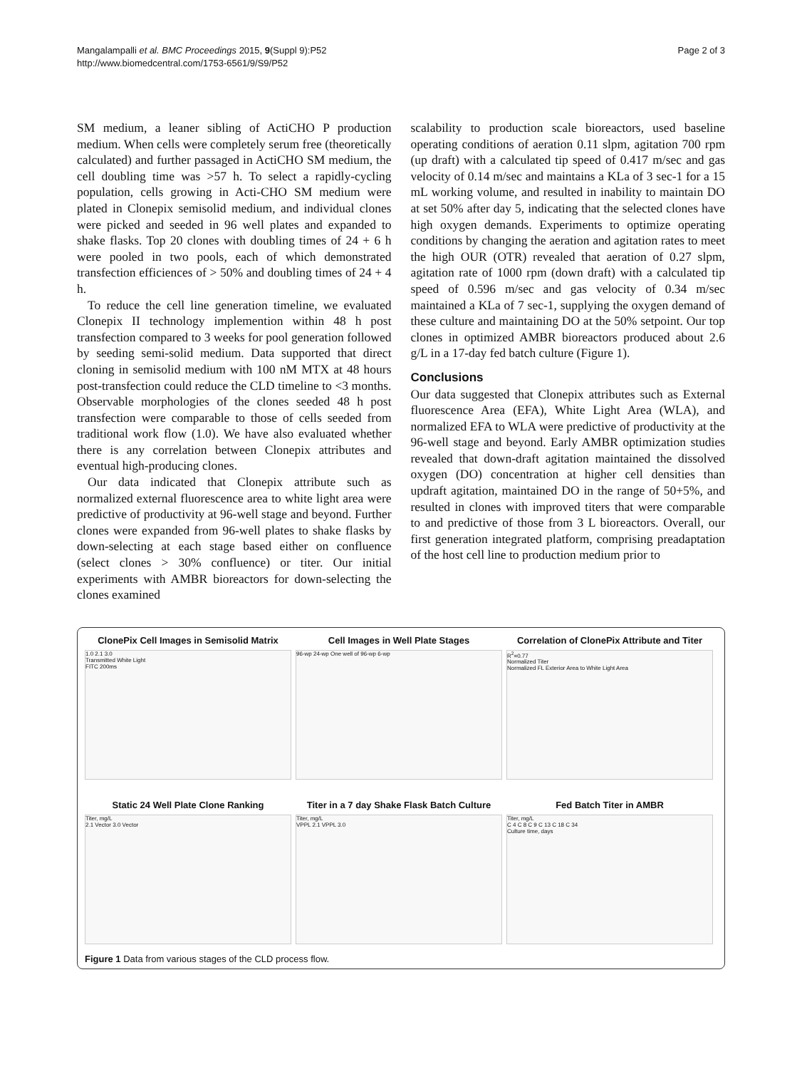Mangalampalli et al. BMC Proceedings 2015, 9(Suppl 9):P52
http://www.biomedcentral.com/1753-6561/9/S9/P52
Page 2 of 3
SM medium, a leaner sibling of ActiCHO P production medium. When cells were completely serum free (theoretically calculated) and further passaged in ActiCHO SM medium, the cell doubling time was >57 h. To select a rapidly-cycling population, cells growing in Acti-CHO SM medium were plated in Clonepix semisolid medium, and individual clones were picked and seeded in 96 well plates and expanded to shake flasks. Top 20 clones with doubling times of 24 + 6 h were pooled in two pools, each of which demonstrated transfection efficiences of > 50% and doubling times of 24 + 4 h.
To reduce the cell line generation timeline, we evaluated Clonepix II technology implemention within 48 h post transfection compared to 3 weeks for pool generation followed by seeding semi-solid medium. Data supported that direct cloning in semisolid medium with 100 nM MTX at 48 hours post-transfection could reduce the CLD timeline to <3 months. Observable morphologies of the clones seeded 48 h post transfection were comparable to those of cells seeded from traditional work flow (1.0). We have also evaluated whether there is any correlation between Clonepix attributes and eventual high-producing clones.
Our data indicated that Clonepix attribute such as normalized external fluorescence area to white light area were predictive of productivity at 96-well stage and beyond. Further clones were expanded from 96-well plates to shake flasks by down-selecting at each stage based either on confluence (select clones > 30% confluence) or titer. Our initial experiments with AMBR bioreactors for down-selecting the clones examined
scalability to production scale bioreactors, used baseline operating conditions of aeration 0.11 slpm, agitation 700 rpm (up draft) with a calculated tip speed of 0.417 m/sec and gas velocity of 0.14 m/sec and maintains a KLa of 3 sec-1 for a 15 mL working volume, and resulted in inability to maintain DO at set 50% after day 5, indicating that the selected clones have high oxygen demands. Experiments to optimize operating conditions by changing the aeration and agitation rates to meet the high OUR (OTR) revealed that aeration of 0.27 slpm, agitation rate of 1000 rpm (down draft) with a calculated tip speed of 0.596 m/sec and gas velocity of 0.34 m/sec maintained a KLa of 7 sec-1, supplying the oxygen demand of these culture and maintaining DO at the 50% setpoint. Our top clones in optimized AMBR bioreactors produced about 2.6 g/L in a 17-day fed batch culture (Figure 1).
Conclusions
Our data suggested that Clonepix attributes such as External fluorescence Area (EFA), White Light Area (WLA), and normalized EFA to WLA were predictive of productivity at the 96-well stage and beyond. Early AMBR optimization studies revealed that down-draft agitation maintained the dissolved oxygen (DO) concentration at higher cell densities than updraft agitation, maintained DO in the range of 50+5%, and resulted in clones with improved titers that were comparable to and predictive of those from 3 L bioreactors. Overall, our first generation integrated platform, comprising preadaptation of the host cell line to production medium prior to
ClonePix Cell Images in Semisolid Matrix
1.0 2.1 3.0
Transmitted White Light
FITC 200ms
Cell Images in Well Plate Stages
96-wp 24-wp One well of 96-wp 6-wp
Correlation of ClonePix Attribute and Titer
R<sup>2</sup>=0.77
Normalized Titer
Normalized FL Exterior Area to White Light Area
Static 24 Well Plate Clone Ranking
Titer, mg/L
2.1 Vector 3.0 Vector
Titer in a 7 day Shake Flask Batch Culture
Titer, mg/L
VPPL 2.1 VPPL 3.0
Fed Batch Titer in AMBR
Titer, mg/L
C 4 C 8 C 9 C 13 C 18 C 34
Culture time, days
Figure 1 Data from various stages of the CLD process flow.